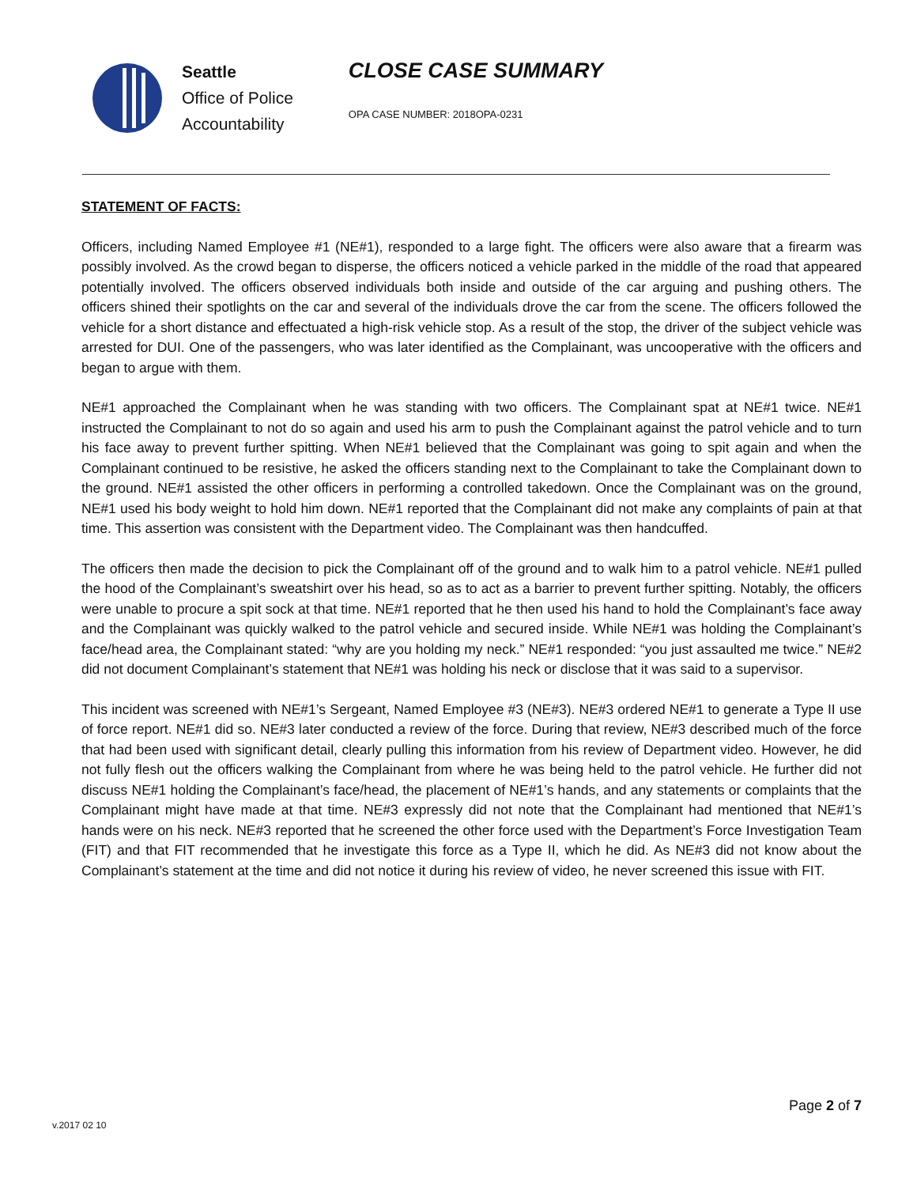Seattle
Office of Police
Accountability
CLOSE CASE SUMMARY
OPA CASE NUMBER: 2018OPA-0231
STATEMENT OF FACTS:
Officers, including Named Employee #1 (NE#1), responded to a large fight. The officers were also aware that a firearm was possibly involved. As the crowd began to disperse, the officers noticed a vehicle parked in the middle of the road that appeared potentially involved. The officers observed individuals both inside and outside of the car arguing and pushing others. The officers shined their spotlights on the car and several of the individuals drove the car from the scene. The officers followed the vehicle for a short distance and effectuated a high-risk vehicle stop. As a result of the stop, the driver of the subject vehicle was arrested for DUI. One of the passengers, who was later identified as the Complainant, was uncooperative with the officers and began to argue with them.
NE#1 approached the Complainant when he was standing with two officers. The Complainant spat at NE#1 twice. NE#1 instructed the Complainant to not do so again and used his arm to push the Complainant against the patrol vehicle and to turn his face away to prevent further spitting. When NE#1 believed that the Complainant was going to spit again and when the Complainant continued to be resistive, he asked the officers standing next to the Complainant to take the Complainant down to the ground. NE#1 assisted the other officers in performing a controlled takedown. Once the Complainant was on the ground, NE#1 used his body weight to hold him down. NE#1 reported that the Complainant did not make any complaints of pain at that time. This assertion was consistent with the Department video. The Complainant was then handcuffed.
The officers then made the decision to pick the Complainant off of the ground and to walk him to a patrol vehicle. NE#1 pulled the hood of the Complainant’s sweatshirt over his head, so as to act as a barrier to prevent further spitting. Notably, the officers were unable to procure a spit sock at that time. NE#1 reported that he then used his hand to hold the Complainant’s face away and the Complainant was quickly walked to the patrol vehicle and secured inside. While NE#1 was holding the Complainant’s face/head area, the Complainant stated: “why are you holding my neck.” NE#1 responded: “you just assaulted me twice.” NE#2 did not document Complainant’s statement that NE#1 was holding his neck or disclose that it was said to a supervisor.
This incident was screened with NE#1’s Sergeant, Named Employee #3 (NE#3). NE#3 ordered NE#1 to generate a Type II use of force report. NE#1 did so. NE#3 later conducted a review of the force. During that review, NE#3 described much of the force that had been used with significant detail, clearly pulling this information from his review of Department video. However, he did not fully flesh out the officers walking the Complainant from where he was being held to the patrol vehicle. He further did not discuss NE#1 holding the Complainant’s face/head, the placement of NE#1’s hands, and any statements or complaints that the Complainant might have made at that time. NE#3 expressly did not note that the Complainant had mentioned that NE#1’s hands were on his neck. NE#3 reported that he screened the other force used with the Department’s Force Investigation Team (FIT) and that FIT recommended that he investigate this force as a Type II, which he did. As NE#3 did not know about the Complainant’s statement at the time and did not notice it during his review of video, he never screened this issue with FIT.
v.2017 02 10
Page 2 of 7